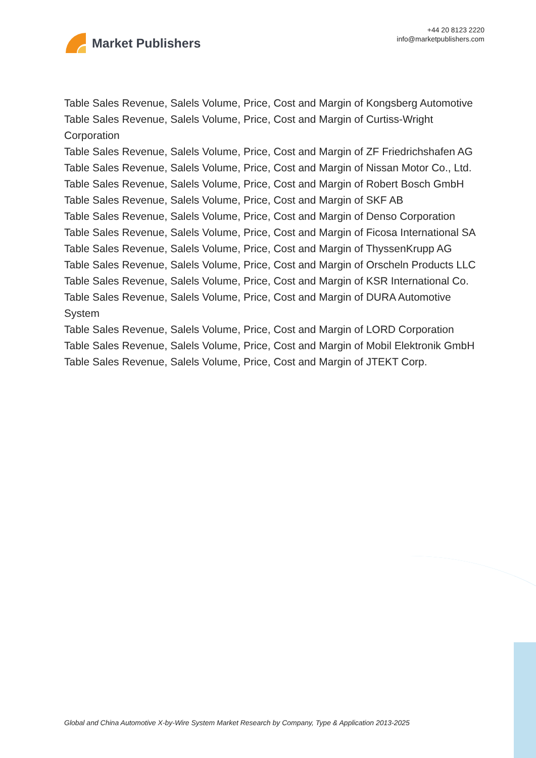Market Publishers
+44 20 8123 2220
info@marketpublishers.com
Table Sales Revenue, Salels Volume, Price, Cost and Margin of Kongsberg Automotive
Table Sales Revenue, Salels Volume, Price, Cost and Margin of Curtiss-Wright Corporation
Table Sales Revenue, Salels Volume, Price, Cost and Margin of ZF Friedrichshafen AG
Table Sales Revenue, Salels Volume, Price, Cost and Margin of Nissan Motor Co., Ltd.
Table Sales Revenue, Salels Volume, Price, Cost and Margin of Robert Bosch GmbH
Table Sales Revenue, Salels Volume, Price, Cost and Margin of SKF AB
Table Sales Revenue, Salels Volume, Price, Cost and Margin of Denso Corporation
Table Sales Revenue, Salels Volume, Price, Cost and Margin of Ficosa International SA
Table Sales Revenue, Salels Volume, Price, Cost and Margin of ThyssenKrupp AG
Table Sales Revenue, Salels Volume, Price, Cost and Margin of Orscheln Products LLC
Table Sales Revenue, Salels Volume, Price, Cost and Margin of KSR International Co.
Table Sales Revenue, Salels Volume, Price, Cost and Margin of DURA Automotive System
Table Sales Revenue, Salels Volume, Price, Cost and Margin of LORD Corporation
Table Sales Revenue, Salels Volume, Price, Cost and Margin of Mobil Elektronik GmbH
Table Sales Revenue, Salels Volume, Price, Cost and Margin of JTEKT Corp.
Global and China Automotive X-by-Wire System Market Research by Company, Type & Application 2013-2025